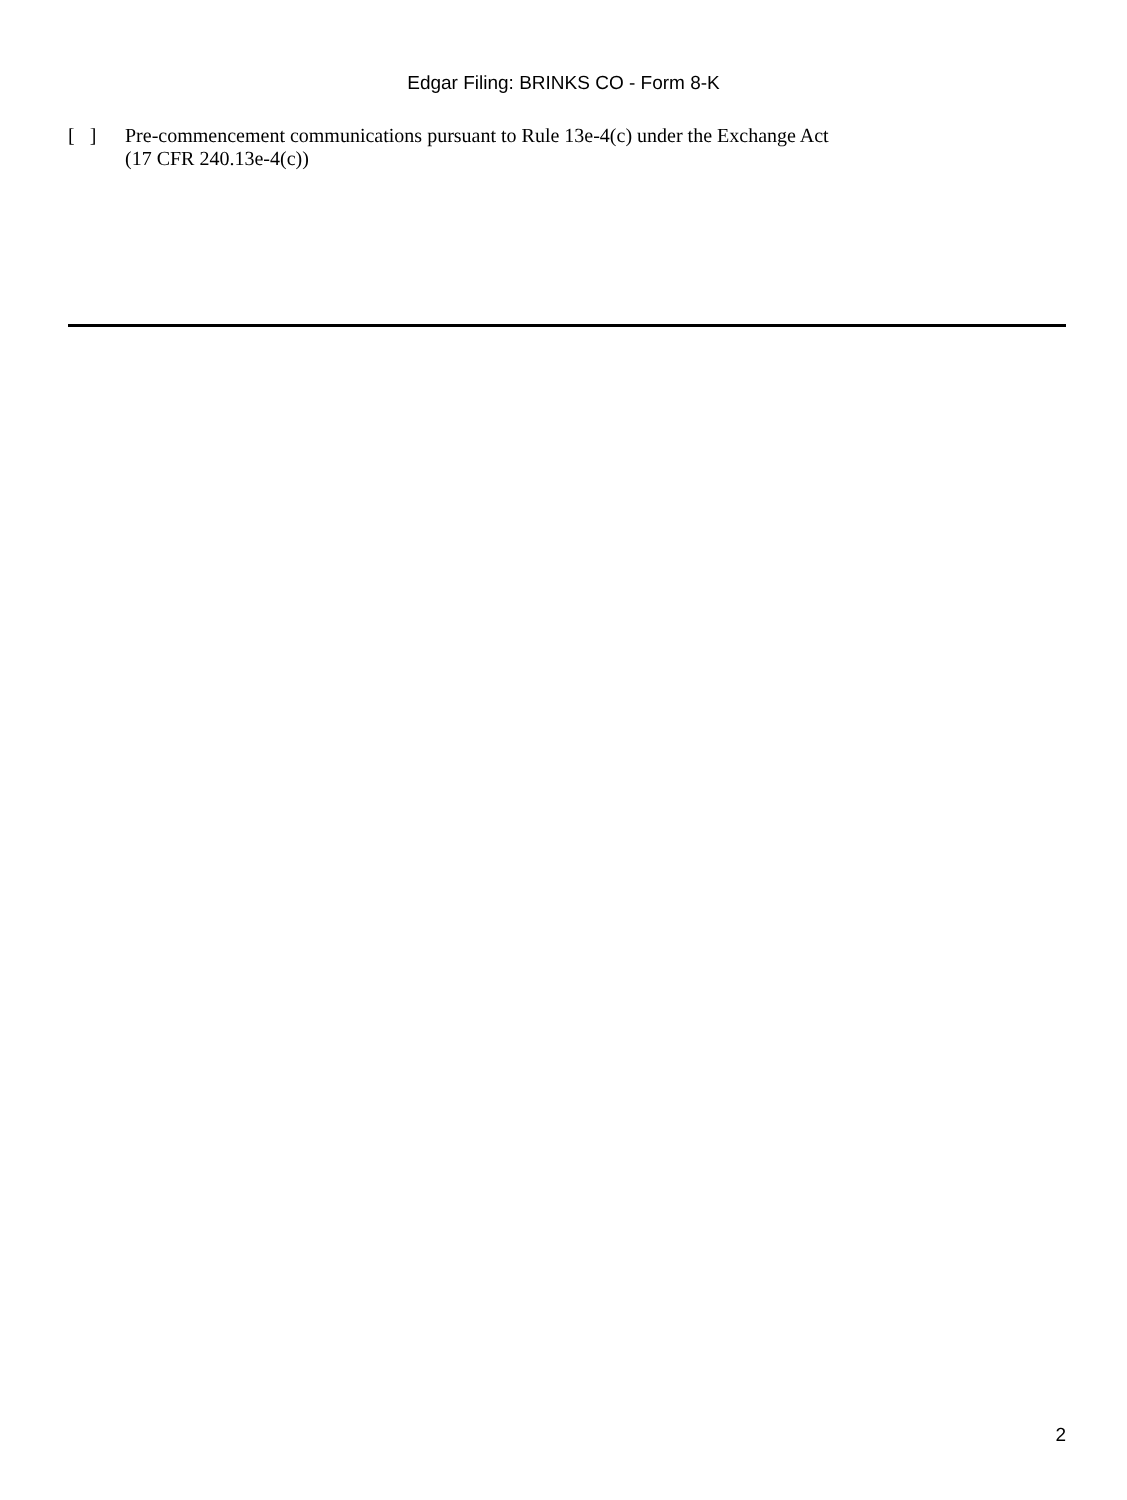Edgar Filing: BRINKS CO - Form 8-K
[ ]
Pre-commencement communications pursuant to Rule 13e-4(c) under the Exchange Act
(17 CFR 240.13e-4(c))
2